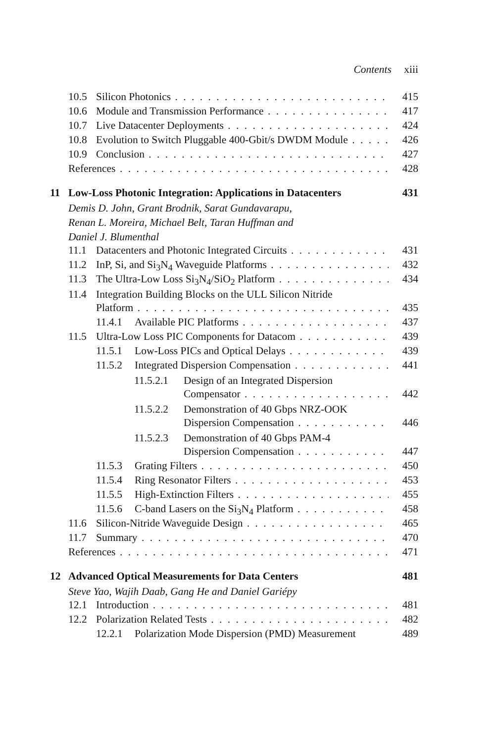Contents xiii
10.5 Silicon Photonics 415
10.6 Module and Transmission Performance 417
10.7 Live Datacenter Deployments 424
10.8 Evolution to Switch Pluggable 400-Gbit/s DWDM Module 426
10.9 Conclusion 427
References 428
11 Low-Loss Photonic Integration: Applications in Datacenters 431
Demis D. John, Grant Brodnik, Sarat Gundavarapu,
Renan L. Moreira, Michael Belt, Taran Huffman and
Daniel J. Blumenthal
11.1 Datacenters and Photonic Integrated Circuits 431
11.2 InP, Si, and Si<sub>3</sub>N<sub>4</sub> Waveguide Platforms 432
11.3 The Ultra-Low Loss Si<sub>3</sub>N<sub>4</sub>/SiO<sub>2</sub> Platform 434
11.4 Integration Building Blocks on the ULL Silicon Nitride
Platform 435
11.4.1 Available PIC Platforms 437
11.5 Ultra-Low Loss PIC Components for Datacom 439
11.5.1 Low-Loss PICs and Optical Delays 439
11.5.2 Integrated Dispersion Compensation 441
11.5.2.1 Design of an Integrated Dispersion
Compensator 442
11.5.2.2 Demonstration of 40 Gbps NRZ-OOK
Dispersion Compensation 446
11.5.2.3 Demonstration of 40 Gbps PAM-4
Dispersion Compensation 447
11.5.3 Grating Filters 450
11.5.4 Ring Resonator Filters 453
11.5.5 High-Extinction Filters 455
11.5.6 C-band Lasers on the Si<sub>3</sub>N<sub>4</sub> Platform 458
11.6 Silicon-Nitride Waveguide Design 465
11.7 Summary 470
References 471
12 Advanced Optical Measurements for Data Centers 481
Steve Yao, Wajih Daab, Gang He and Daniel Gariépy
12.1 Introduction 481
12.2 Polarization Related Tests 482
12.2.1 Polarization Mode Dispersion (PMD) Measurement 489